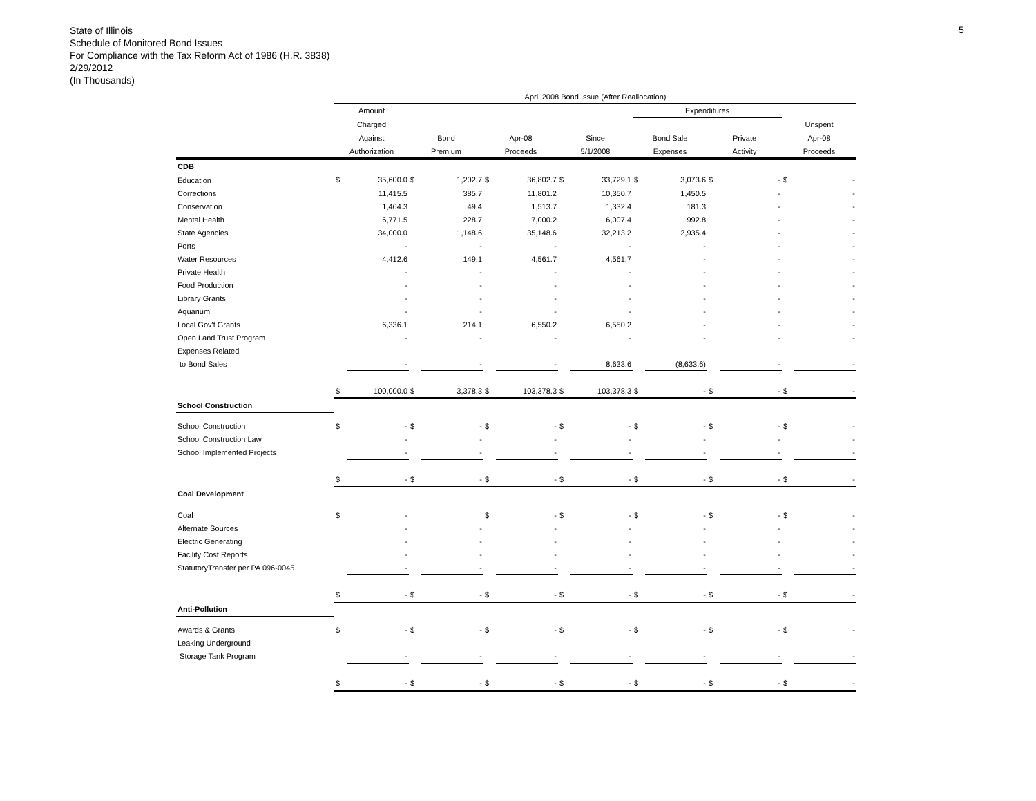State of Illinois
Schedule of Monitored Bond Issues
For Compliance with the Tax Reform Act of 1986 (H.R. 3838)
2/29/2012
(In Thousands)
5
| | April 2008 Bond Issue (After Reallocation) | | | | | | | | | | | | | |
| --- | --- | --- | --- | --- | --- | --- | --- | --- | --- | --- | --- | --- | --- | --- |
| | Amount | | | | | | | | Expenditures | | | | | |
| | Charged | | | | | | | | | | | | Unspent | |
| | Against | | Bond | | Apr-08 | | Since | | Bond Sale | | Private | | Apr-08 | |
| | Authorization | | Premium | | Proceeds | | 5/1/2008 | | Expenses | | Activity | | Proceeds | |
| CDB | | | | | | | | | | | | | | |
| Education | $ | 35,600.0 | $ | 1,202.7 | $ | 36,802.7 | $ | 33,729.1 | $ | 3,073.6 | $ | - | $ | - |
| Corrections | | 11,415.5 | | 385.7 | | 11,801.2 | | 10,350.7 | | 1,450.5 | | - | | - |
| Conservation | | 1,464.3 | | 49.4 | | 1,513.7 | | 1,332.4 | | 181.3 | | - | | - |
| Mental Health | | 6,771.5 | | 228.7 | | 7,000.2 | | 6,007.4 | | 992.8 | | - | | - |
| State Agencies | | 34,000.0 | | 1,148.6 | | 35,148.6 | | 32,213.2 | | 2,935.4 | | - | | - |
| Ports | | - | | - | | - | | - | | - | | - | | - |
| Water Resources | | 4,412.6 | | 149.1 | | 4,561.7 | | 4,561.7 | | - | | - | | - |
| Private Health | | - | | - | | - | | - | | - | | - | | - |
| Food Production | | - | | - | | - | | - | | - | | - | | - |
| Library Grants | | - | | - | | - | | - | | - | | - | | - |
| Aquarium | | - | | - | | - | | - | | - | | - | | - |
| Local Gov't Grants | | 6,336.1 | | 214.1 | | 6,550.2 | | 6,550.2 | | - | | - | | - |
| Open Land Trust Program | | - | | - | | - | | - | | - | | - | | - |
| Expenses Related | | | | | | | | | | | | | | |
| to Bond Sales | | - | | - | | - | | 8,633.6 | | (8,633.6) | | - | | - |
| | $ | 100,000.0 | $ | 3,378.3 | $ | 103,378.3 | $ | 103,378.3 | $ | - | $ | - | $ | - |
| School Construction | | | | | | | | | | | | | | |
| School Construction | $ | - | $ | - | $ | - | $ | - | $ | - | $ | - | $ | - |
| School Construction Law | | - | | - | | - | | - | | - | | - | | - |
| School Implemented Projects | | - | | - | | - | | - | | - | | - | | - |
| | $ | - | $ | - | $ | - | $ | - | $ | - | $ | - | $ | - |
| Coal Development | | | | | | | | | | | | | | |
| Coal | $ | - | | | $ | - | $ | - | $ | - | $ | - | $ | - |
| Alternate Sources | | - | | - | | - | | - | | - | | - | | - |
| Electric Generating | | - | | - | | - | | - | | - | | - | | - |
| Facility Cost Reports | | - | | - | | - | | - | | - | | - | | - |
| StatutoryTransfer per PA 096-0045 | | - | | - | | - | | - | | - | | - | | - |
| | $ | - | $ | - | $ | - | $ | - | $ | - | $ | - | $ | - |
| Anti-Pollution | | | | | | | | | | | | | | |
| Awards & Grants | $ | - | $ | - | $ | - | $ | - | $ | - | $ | - | $ | - |
| Leaking Underground | | | | | | | | | | | | | | |
| Storage Tank Program | | - | | - | | - | | - | | - | | - | | - |
| | $ | - | $ | - | $ | - | $ | - | $ | - | $ | - | $ | - |